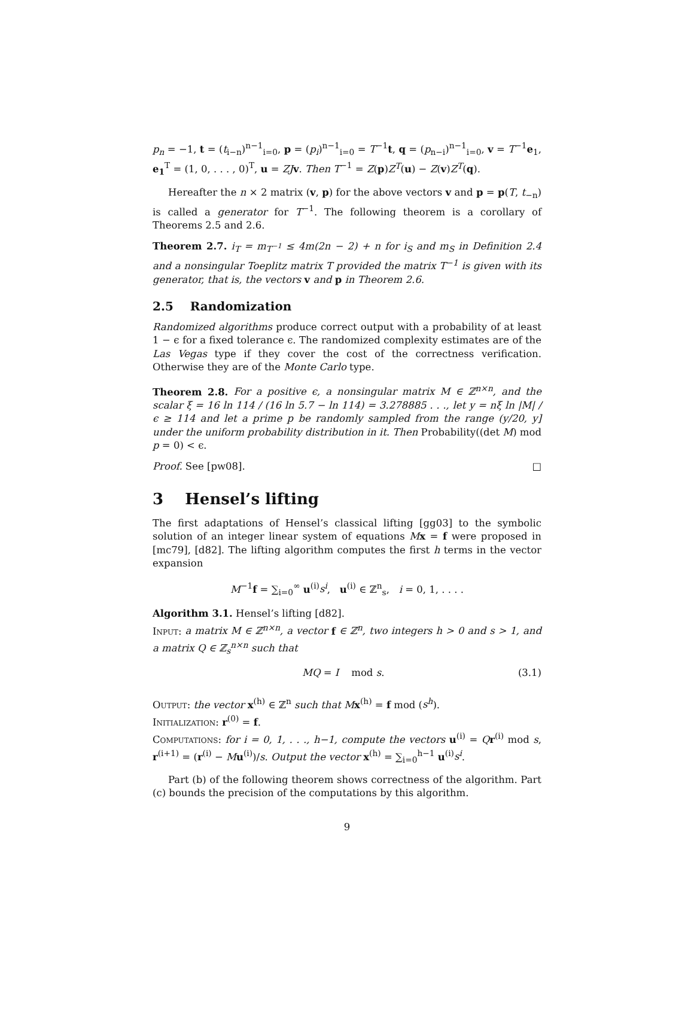p<sub>n</sub> = −1, t = (t<sub>i−n</sub>)<sup>n−1</sup><sub>i=0</sub>, p = (p<sub>i</sub>)<sup>n−1</sup><sub>i=0</sub> = T<sup>−1</sup>t, q = (p<sub>n−i</sub>)<sup>n−1</sup><sub>i=0</sub>, v = T<sup>−1</sup>e<sub>1</sub>, e<sub>1</sub><sup>T</sup> = (1, 0, . . . , 0)<sup>T</sup>, u = ZJ v. Then T<sup>−1</sup> = Z(p)Z<sup>T</sup>(u) − Z(v)Z<sup>T</sup>(q).
Hereafter the n × 2 matrix (v, p) for the above vectors v and p = p(T, t<sub>−n</sub>) is called a generator for T<sup>−1</sup>. The following theorem is a corollary of Theorems 2.5 and 2.6.
Theorem 2.7. i<sub>T</sub> = m<sub>T<sup>−1</sup></sub> ≤ 4m(2n − 2) + n for i<sub>S</sub> and m<sub>S</sub> in Definition 2.4 and a nonsingular Toeplitz matrix T provided the matrix T<sup>−1</sup> is given with its generator, that is, the vectors v and p in Theorem 2.6.
2.5 Randomization
Randomized algorithms produce correct output with a probability of at least 1 − ϵ for a fixed tolerance ϵ. The randomized complexity estimates are of the Las Vegas type if they cover the cost of the correctness verification. Otherwise they are of the Monte Carlo type.
Theorem 2.8. For a positive ϵ, a nonsingular matrix M ∈ ℤ<sup>n×n</sup>, and the scalar ξ = 16 ln 114 / (16 ln 5.7 − ln 114) = 3.278885 . . ., let y = nξ ln |M| / ϵ ≥ 114 and let a prime p be randomly sampled from the range (y/20, y] under the uniform probability distribution in it. Then Probability((det M) mod p = 0) < ϵ.
Proof. See [pw08]. □
3 Hensel’s lifting
The first adaptations of Hensel’s classical lifting [gg03] to the symbolic solution of an integer linear system of equations Mx = f were proposed in [mc79], [d82]. The lifting algorithm computes the first h terms in the vector expansion
M<sup>−1</sup>f = ∑<sub>i=0</sub><sup>∞</sup> u<sup>(i)</sup>s<sup>i</sup>, u<sup>(i)</sup> ∈ ℤ<sup>n</sup><sub>s</sub>, i = 0, 1, . . . .
Algorithm 3.1. Hensel’s lifting [d82].
Input: a matrix M ∈ ℤ<sup>n×n</sup>, a vector f ∈ ℤ<sup>n</sup>, two integers h > 0 and s > 1, and a matrix Q ∈ ℤ<sub>s</sub><sup>n×n</sup> such that
MQ = I mod s. (3.1)
Output: the vector x<sup>(h)</sup> ∈ ℤ<sup>n</sup> such that M x<sup>(h)</sup> = f mod (s<sup>h</sup>).
Initialization: r<sup>(0)</sup> = f.
Computations: for i = 0, 1, . . ., h−1, compute the vectors u<sup>(i)</sup> = Qr<sup>(i)</sup> mod s, r<sup>(i+1)</sup> = (r<sup>(i)</sup> − Mu<sup>(i)</sup>)/s. Output the vector x<sup>(h)</sup> = ∑<sub>i=0</sub><sup>h−1</sup> u<sup>(i)</sup>s<sup>i</sup>.
Part (b) of the following theorem shows correctness of the algorithm. Part (c) bounds the precision of the computations by this algorithm.
9